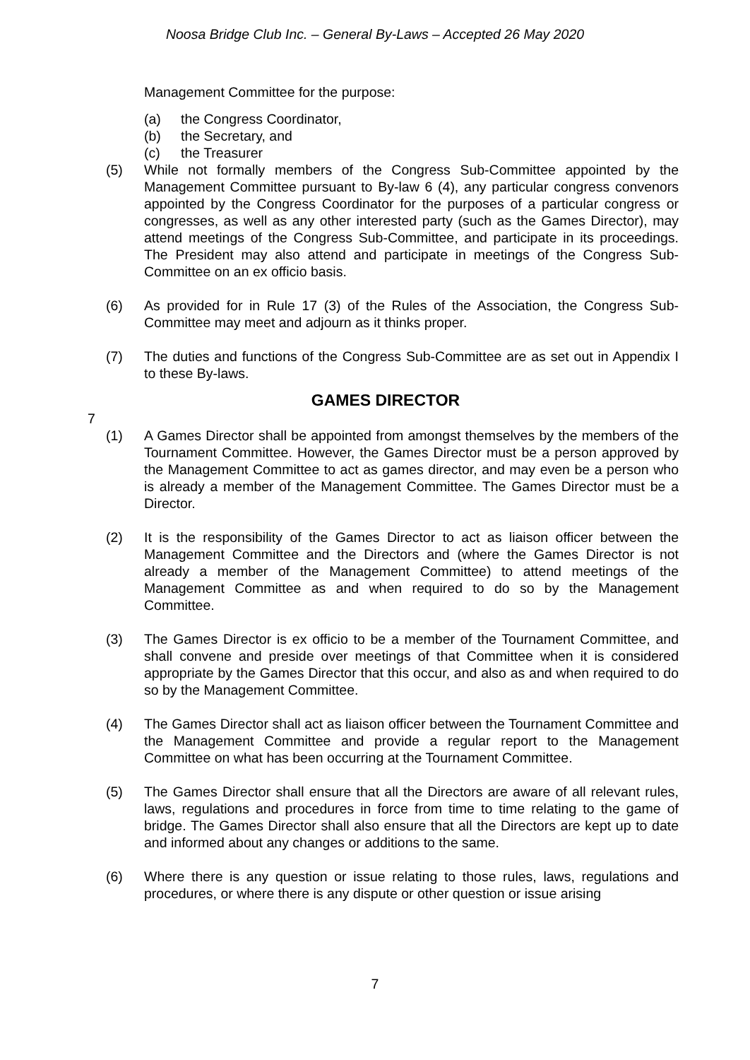Noosa Bridge Club Inc. – General By-Laws – Accepted 26 May 2020
Management Committee for the purpose:
(a) the Congress Coordinator,
(b) the Secretary, and
(c) the Treasurer
(5) While not formally members of the Congress Sub-Committee appointed by the Management Committee pursuant to By-law 6 (4), any particular congress convenors appointed by the Congress Coordinator for the purposes of a particular congress or congresses, as well as any other interested party (such as the Games Director), may attend meetings of the Congress Sub-Committee, and participate in its proceedings. The President may also attend and participate in meetings of the Congress Sub-Committee on an ex officio basis.
(6) As provided for in Rule 17 (3) of the Rules of the Association, the Congress Sub-Committee may meet and adjourn as it thinks proper.
(7) The duties and functions of the Congress Sub-Committee are as set out in Appendix I to these By-laws.
GAMES DIRECTOR
7
(1) A Games Director shall be appointed from amongst themselves by the members of the Tournament Committee. However, the Games Director must be a person approved by the Management Committee to act as games director, and may even be a person who is already a member of the Management Committee. The Games Director must be a Director.
(2) It is the responsibility of the Games Director to act as liaison officer between the Management Committee and the Directors and (where the Games Director is not already a member of the Management Committee) to attend meetings of the Management Committee as and when required to do so by the Management Committee.
(3) The Games Director is ex officio to be a member of the Tournament Committee, and shall convene and preside over meetings of that Committee when it is considered appropriate by the Games Director that this occur, and also as and when required to do so by the Management Committee.
(4) The Games Director shall act as liaison officer between the Tournament Committee and the Management Committee and provide a regular report to the Management Committee on what has been occurring at the Tournament Committee.
(5) The Games Director shall ensure that all the Directors are aware of all relevant rules, laws, regulations and procedures in force from time to time relating to the game of bridge. The Games Director shall also ensure that all the Directors are kept up to date and informed about any changes or additions to the same.
(6) Where there is any question or issue relating to those rules, laws, regulations and procedures, or where there is any dispute or other question or issue arising
7